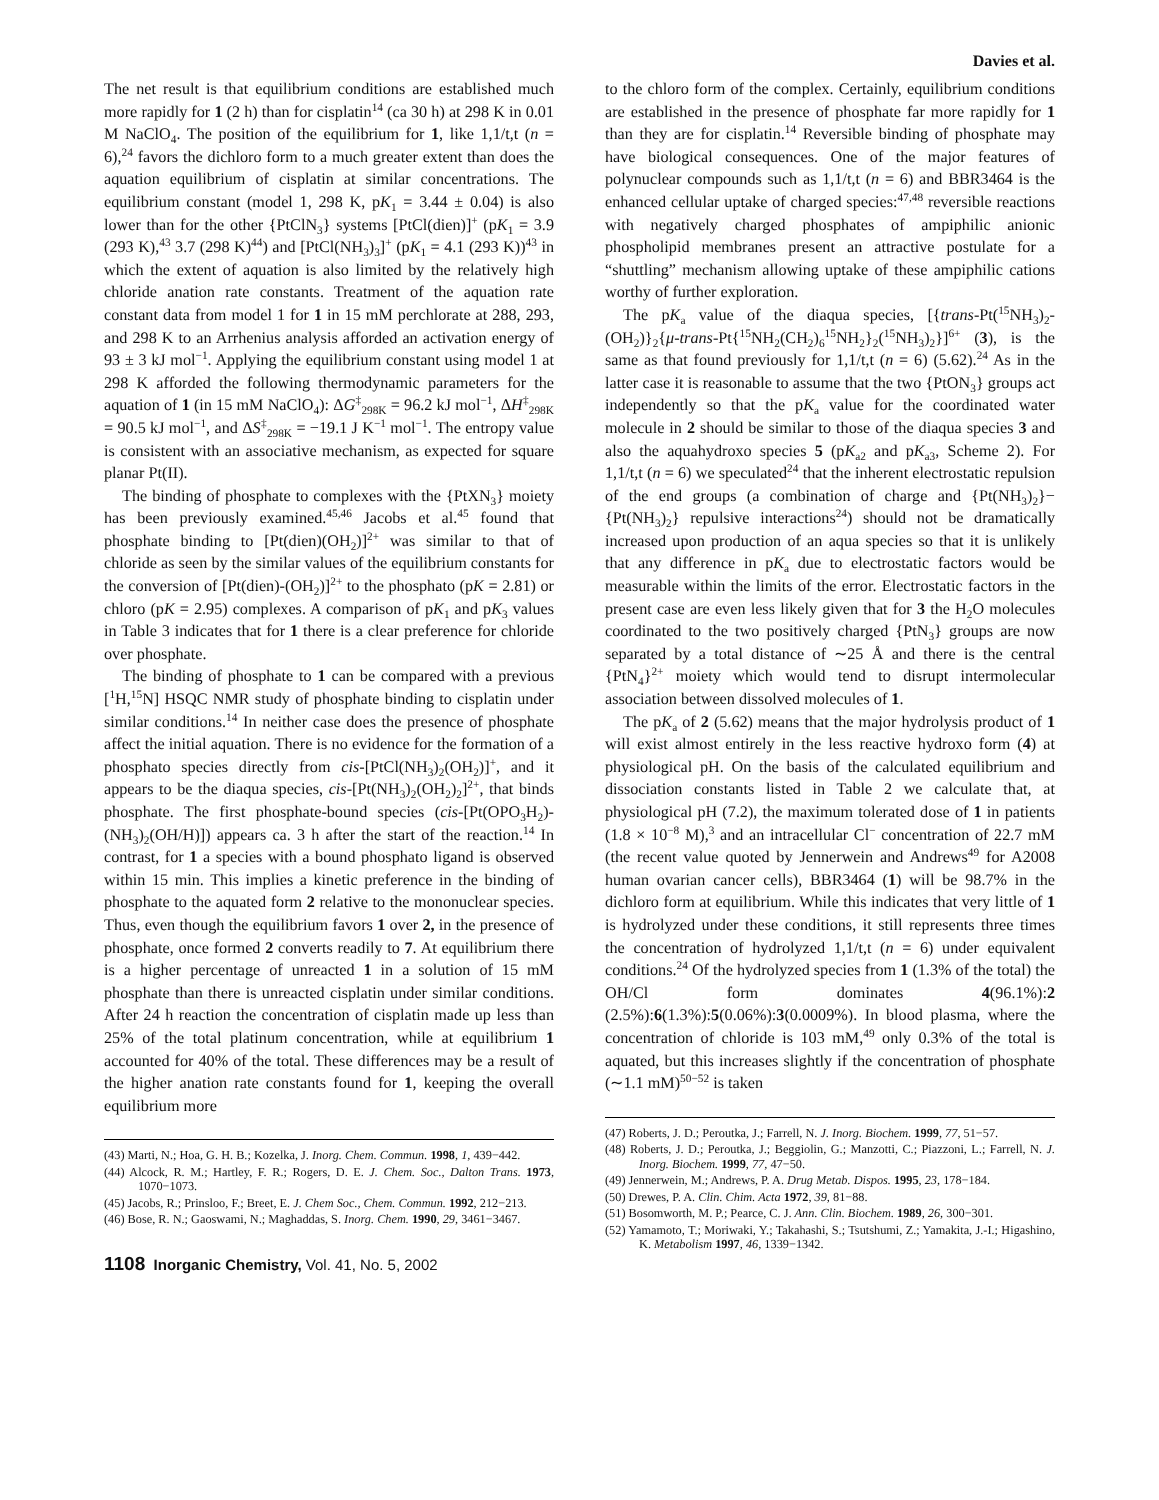Davies et al.
The net result is that equilibrium conditions are established much more rapidly for 1 (2 h) than for cisplatin<sup>14</sup> (ca 30 h) at 298 K in 0.01 M NaClO<sub>4</sub>. The position of the equilibrium for 1, like 1,1/t,t (n = 6),<sup>24</sup> favors the dichloro form to a much greater extent than does the aquation equilibrium of cisplatin at similar concentrations. The equilibrium constant (model 1, 298 K, pK<sub>1</sub> = 3.44 ± 0.04) is also lower than for the other {PtClN<sub>3</sub>} systems [PtCl(dien)]<sup>+</sup> (pK<sub>1</sub> = 3.9 (293 K),<sup>43</sup> 3.7 (298 K)<sup>44</sup>) and [PtCl(NH<sub>3</sub>)<sub>3</sub>]<sup>+</sup> (pK<sub>1</sub> = 4.1 (293 K))<sup>43</sup> in which the extent of aquation is also limited by the relatively high chloride anation rate constants. Treatment of the aquation rate constant data from model 1 for 1 in 15 mM perchlorate at 288, 293, and 298 K to an Arrhenius analysis afforded an activation energy of 93 ± 3 kJ mol<sup>−1</sup>. Applying the equilibrium constant using model 1 at 298 K afforded the following thermodynamic parameters for the aquation of 1 (in 15 mM NaClO<sub>4</sub>): ΔG<sup>‡</sup><sub>298K</sub> = 96.2 kJ mol<sup>−1</sup>, ΔH<sup>‡</sup><sub>298K</sub> = 90.5 kJ mol<sup>−1</sup>, and ΔS<sup>‡</sup><sub>298K</sub> = −19.1 J K<sup>−1</sup> mol<sup>−1</sup>. The entropy value is consistent with an associative mechanism, as expected for square planar Pt(II).
The binding of phosphate to complexes with the {PtXN<sub>3</sub>} moiety has been previously examined.<sup>45,46</sup> Jacobs et al.<sup>45</sup> found that phosphate binding to [Pt(dien)(OH<sub>2</sub>)]<sup>2+</sup> was similar to that of chloride as seen by the similar values of the equilibrium constants for the conversion of [Pt(dien)-(OH<sub>2</sub>)]<sup>2+</sup> to the phosphato (pK = 2.81) or chloro (pK = 2.95) complexes. A comparison of pK<sub>1</sub> and pK<sub>3</sub> values in Table 3 indicates that for 1 there is a clear preference for chloride over phosphate.
The binding of phosphate to 1 can be compared with a previous [<sup>1</sup>H,<sup>15</sup>N] HSQC NMR study of phosphate binding to cisplatin under similar conditions.<sup>14</sup> In neither case does the presence of phosphate affect the initial aquation. There is no evidence for the formation of a phosphato species directly from cis-[PtCl(NH<sub>3</sub>)<sub>2</sub>(OH<sub>2</sub>)]<sup>+</sup>, and it appears to be the diaqua species, cis-[Pt(NH<sub>3</sub>)<sub>2</sub>(OH<sub>2</sub>)<sub>2</sub>]<sup>2+</sup>, that binds phosphate. The first phosphate-bound species (cis-[Pt(OPO<sub>3</sub>H<sub>2</sub>)-(NH<sub>3</sub>)<sub>2</sub>(OH/H)]) appears ca. 3 h after the start of the reaction.<sup>14</sup> In contrast, for 1 a species with a bound phosphato ligand is observed within 15 min. This implies a kinetic preference in the binding of phosphate to the aquated form 2 relative to the mononuclear species. Thus, even though the equilibrium favors 1 over 2, in the presence of phosphate, once formed 2 converts readily to 7. At equilibrium there is a higher percentage of unreacted 1 in a solution of 15 mM phosphate than there is unreacted cisplatin under similar conditions. After 24 h reaction the concentration of cisplatin made up less than 25% of the total platinum concentration, while at equilibrium 1 accounted for 40% of the total. These differences may be a result of the higher anation rate constants found for 1, keeping the overall equilibrium more
(43) Marti, N.; Hoa, G. H. B.; Kozelka, J. Inorg. Chem. Commun. 1998, 1, 439−442.
(44) Alcock, R. M.; Hartley, F. R.; Rogers, D. E. J. Chem. Soc., Dalton Trans. 1973, 1070−1073.
(45) Jacobs, R.; Prinsloo, F.; Breet, E. J. Chem Soc., Chem. Commun. 1992, 212−213.
(46) Bose, R. N.; Gaoswami, N.; Maghaddas, S. Inorg. Chem. 1990, 29, 3461−3467.
1108 Inorganic Chemistry, Vol. 41, No. 5, 2002
to the chloro form of the complex. Certainly, equilibrium conditions are established in the presence of phosphate far more rapidly for 1 than they are for cisplatin.<sup>14</sup> Reversible binding of phosphate may have biological consequences. One of the major features of polynuclear compounds such as 1,1/t,t (n = 6) and BBR3464 is the enhanced cellular uptake of charged species:<sup>47,48</sup> reversible reactions with negatively charged phosphates of ampiphilic anionic phospholipid membranes present an attractive postulate for a “shuttling” mechanism allowing uptake of these ampiphilic cations worthy of further exploration.
The pK<sub>a</sub> value of the diaqua species, [{trans-Pt(<sup>15</sup>NH<sub>3</sub>)<sub>2</sub>-(OH<sub>2</sub>)}<sub>2</sub>{μ-trans-Pt{<sup>15</sup>NH<sub>2</sub>(CH<sub>2</sub>)<sub>6</sub><sup>15</sup>NH<sub>2</sub>}<sub>2</sub>(<sup>15</sup>NH<sub>3</sub>)<sub>2</sub>}]<sup>6+</sup> (3), is the same as that found previously for 1,1/t,t (n = 6) (5.62).<sup>24</sup> As in the latter case it is reasonable to assume that the two {PtON<sub>3</sub>} groups act independently so that the pK<sub>a</sub> value for the coordinated water molecule in 2 should be similar to those of the diaqua species 3 and also the aquahydroxo species 5 (pK<sub>a2</sub> and pK<sub>a3</sub>, Scheme 2). For 1,1/t,t (n = 6) we speculated<sup>24</sup> that the inherent electrostatic repulsion of the end groups (a combination of charge and {Pt(NH<sub>3</sub>)<sub>2</sub>}−{Pt(NH<sub>3</sub>)<sub>2</sub>} repulsive interactions<sup>24</sup>) should not be dramatically increased upon production of an aqua species so that it is unlikely that any difference in pK<sub>a</sub> due to electrostatic factors would be measurable within the limits of the error. Electrostatic factors in the present case are even less likely given that for 3 the H<sub>2</sub>O molecules coordinated to the two positively charged {PtN<sub>3</sub>} groups are now separated by a total distance of ∼25 Å and there is the central {PtN<sub>4</sub>}<sup>2+</sup> moiety which would tend to disrupt intermolecular association between dissolved molecules of 1.
The pK<sub>a</sub> of 2 (5.62) means that the major hydrolysis product of 1 will exist almost entirely in the less reactive hydroxo form (4) at physiological pH. On the basis of the calculated equilibrium and dissociation constants listed in Table 2 we calculate that, at physiological pH (7.2), the maximum tolerated dose of 1 in patients (1.8 × 10<sup>−8</sup> M),<sup>3</sup> and an intracellular Cl<sup>−</sup> concentration of 22.7 mM (the recent value quoted by Jennerwein and Andrews<sup>49</sup> for A2008 human ovarian cancer cells), BBR3464 (1) will be 98.7% in the dichloro form at equilibrium. While this indicates that very little of 1 is hydrolyzed under these conditions, it still represents three times the concentration of hydrolyzed 1,1/t,t (n = 6) under equivalent conditions.<sup>24</sup> Of the hydrolyzed species from 1 (1.3% of the total) the OH/Cl form dominates 4(96.1%):2 (2.5%):6(1.3%):5(0.06%):3(0.0009%). In blood plasma, where the concentration of chloride is 103 mM,<sup>49</sup> only 0.3% of the total is aquated, but this increases slightly if the concentration of phosphate (∼1.1 mM)<sup>50−52</sup> is taken
(47) Roberts, J. D.; Peroutka, J.; Farrell, N. J. Inorg. Biochem. 1999, 77, 51−57.
(48) Roberts, J. D.; Peroutka, J.; Beggiolin, G.; Manzotti, C.; Piazzoni, L.; Farrell, N. J. Inorg. Biochem. 1999, 77, 47−50.
(49) Jennerwein, M.; Andrews, P. A. Drug Metab. Dispos. 1995, 23, 178−184.
(50) Drewes, P. A. Clin. Chim. Acta 1972, 39, 81−88.
(51) Bosomworth, M. P.; Pearce, C. J. Ann. Clin. Biochem. 1989, 26, 300−301.
(52) Yamamoto, T.; Moriwaki, Y.; Takahashi, S.; Tsutshumi, Z.; Yamakita, J.-I.; Higashino, K. Metabolism 1997, 46, 1339−1342.